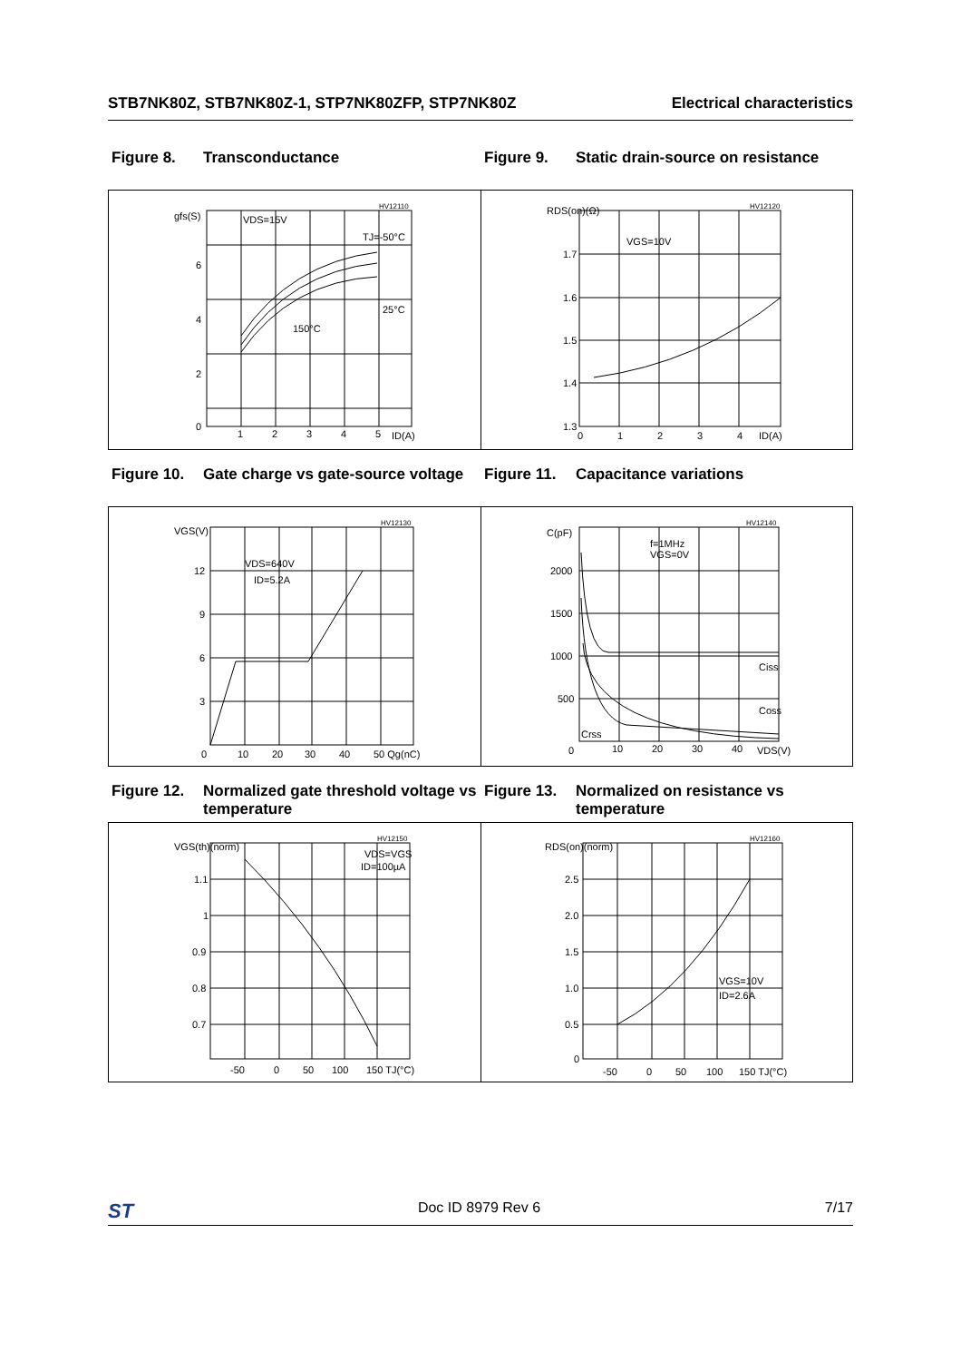STB7NK80Z, STB7NK80Z-1, STP7NK80ZFP, STP7NK80Z Electrical characteristics
Figure 8. Transconductance Figure 9. Static drain-source on resistance
gfs(S)
VDS=15V
TJ=-50°C
25°C
150°C
6
4
2
0
1
2
3
4
5
ID(A)
HV12110
RDS(on)(Ω)
VGS=10V
1.7
1.6
1.5
1.4
1.3
0
1
2
3
4
ID(A)
HV12120
Figure 10. Gate charge vs gate-source voltage
Figure 11. Capacitance variations
VGS(V)
VDS=640V
ID=5.2A
12
9
6
3
0
10
20
30
40
50 Qg(nC)
HV12130
C(pF)
f=1MHz
VGS=0V
2000
1500
1000
500
0
10
20
30
40
VDS(V)
Ciss
Coss
Crss
HV12140
Figure 12. Normalized gate threshold voltage vs temperature
Figure 13. Normalized on resistance vs temperature
VGS(th)(norm)
VDS=VGS
ID=100µA
1.1
1
0.9
0.8
0.7
-50
0
50
100
150 TJ(°C)
HV12150
RDS(on)(norm)
VGS=10V
ID=2.6A
2.5
2.0
1.5
1.0
0.5
0
-50
0
50
100
150 TJ(°C)
HV12160
ST Doc ID 8979 Rev 6 7/17